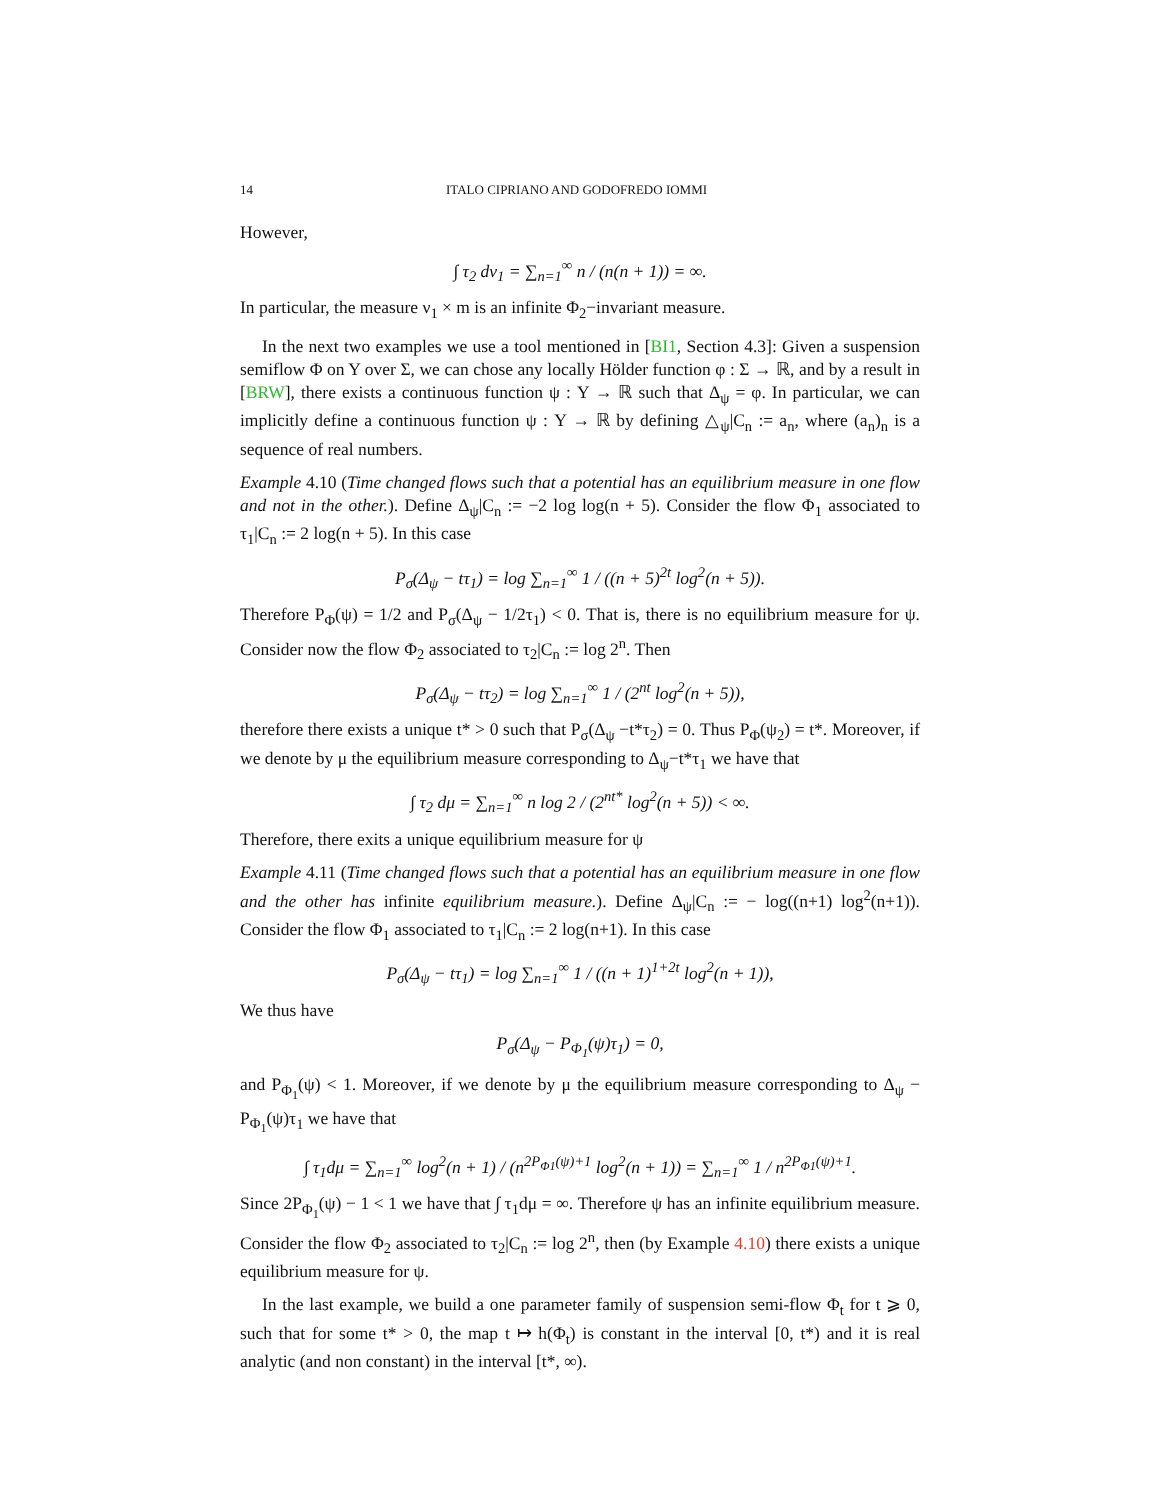14 ITALO CIPRIANO AND GODOFREDO IOMMI
However,
∫ τ<sub>2</sub> dν<sub>1</sub> = ∑<sub>n=1</sub><sup>∞</sup> n / (n(n + 1)) = ∞.
In particular, the measure ν<sub>1</sub> × m is an infinite Φ<sub>2</sub>−invariant measure.
In the next two examples we use a tool mentioned in [BI1, Section 4.3]: Given a suspension semiflow Φ on Y over Σ, we can chose any locally Hölder function φ : Σ → ℝ, and by a result in [BRW], there exists a continuous function ψ : Y → ℝ such that Δ<sub>ψ</sub> = φ. In particular, we can implicitly define a continuous function ψ : Y → ℝ by defining △<sub>ψ</sub>|C<sub>n</sub> := a<sub>n</sub>, where (a<sub>n</sub>)<sub>n</sub> is a sequence of real numbers.
Example 4.10 (Time changed flows such that a potential has an equilibrium measure in one flow and not in the other.). Define Δ<sub>ψ</sub>|C<sub>n</sub> := −2 log log(n + 5). Consider the flow Φ<sub>1</sub> associated to τ<sub>1</sub>|C<sub>n</sub> := 2 log(n + 5). In this case
P<sub>σ</sub>(Δ<sub>ψ</sub> − tτ<sub>1</sub>) = log ∑<sub>n=1</sub><sup>∞</sup> 1 / ((n + 5)<sup>2t</sup> log<sup>2</sup>(n + 5)).
Therefore P<sub>Φ</sub>(ψ) = 1/2 and P<sub>σ</sub>(Δ<sub>ψ</sub> − 1/2τ<sub>1</sub>) < 0. That is, there is no equilibrium measure for ψ. Consider now the flow Φ<sub>2</sub> associated to τ<sub>2</sub>|C<sub>n</sub> := log 2<sup>n</sup>. Then
P<sub>σ</sub>(Δ<sub>ψ</sub> − tτ<sub>2</sub>) = log ∑<sub>n=1</sub><sup>∞</sup> 1 / (2<sup>nt</sup> log<sup>2</sup>(n + 5)),
therefore there exists a unique t* > 0 such that P<sub>σ</sub>(Δ<sub>ψ</sub> −t*τ<sub>2</sub>) = 0. Thus P<sub>Φ</sub>(ψ<sub>2</sub>) = t*. Moreover, if we denote by μ the equilibrium measure corresponding to Δ<sub>ψ</sub>−t*τ<sub>1</sub> we have that
∫ τ<sub>2</sub> dμ = ∑<sub>n=1</sub><sup>∞</sup> n log 2 / (2<sup>nt*</sup> log<sup>2</sup>(n + 5)) < ∞.
Therefore, there exits a unique equilibrium measure for ψ
Example 4.11 (Time changed flows such that a potential has an equilibrium measure in one flow and the other has infinite equilibrium measure.). Define Δ<sub>ψ</sub>|C<sub>n</sub> := − log((n+1) log<sup>2</sup>(n+1)). Consider the flow Φ<sub>1</sub> associated to τ<sub>1</sub>|C<sub>n</sub> := 2 log(n+1). In this case
P<sub>σ</sub>(Δ<sub>ψ</sub> − tτ<sub>1</sub>) = log ∑<sub>n=1</sub><sup>∞</sup> 1 / ((n + 1)<sup>1+2t</sup> log<sup>2</sup>(n + 1)),
We thus have
P<sub>σ</sub>(Δ<sub>ψ</sub> − P<sub>Φ<sub>1</sub></sub>(ψ)τ<sub>1</sub>) = 0,
and P<sub>Φ<sub>1</sub></sub>(ψ) < 1. Moreover, if we denote by μ the equilibrium measure corresponding to Δ<sub>ψ</sub> − P<sub>Φ<sub>1</sub></sub>(ψ)τ<sub>1</sub> we have that
∫ τ<sub>1</sub>dμ = ∑<sub>n=1</sub><sup>∞</sup> log<sup>2</sup>(n + 1) / (n<sup>2P<sub>Φ1</sub>(ψ)+1</sup> log<sup>2</sup>(n + 1)) = ∑<sub>n=1</sub><sup>∞</sup> 1 / n<sup>2P<sub>Φ1</sub>(ψ)+1</sup>.
Since 2P<sub>Φ<sub>1</sub></sub>(ψ) − 1 < 1 we have that ∫ τ<sub>1</sub>dμ = ∞. Therefore ψ has an infinite equilibrium measure. Consider the flow Φ<sub>2</sub> associated to τ<sub>2</sub>|C<sub>n</sub> := log 2<sup>n</sup>, then (by Example 4.10) there exists a unique equilibrium measure for ψ.
In the last example, we build a one parameter family of suspension semi-flow Φ<sub>t</sub> for t ⩾ 0, such that for some t* > 0, the map t ↦ h(Φ<sub>t</sub>) is constant in the interval [0, t*) and it is real analytic (and non constant) in the interval [t*, ∞).